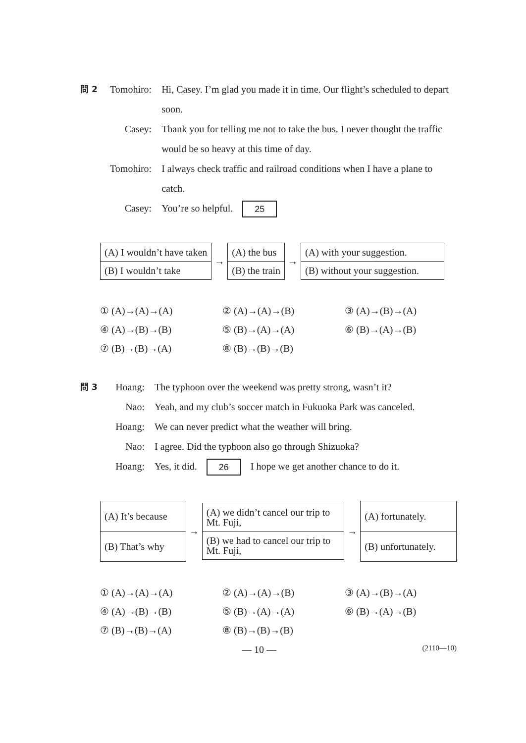問 2
| Tomohiro: | Hi, Casey. I’m glad you made it in time. Our flight’s scheduled to depart soon. |
| Casey: | Thank you for telling me not to take the bus. I never thought the traffic would be so heavy at this time of day. |
| Tomohiro: | I always check traffic and railroad conditions when I have a plane to catch. |
| Casey: | You’re so helpful. 25 |
| (A) I wouldn’t have taken |
| (B) I wouldn’t take |
→
| (A) the bus |
| (B) the train |
→
| (A) with your suggestion. |
| (B) without your suggestion. |
① (A)→(A)→(A)
② (A)→(A)→(B)
③ (A)→(B)→(A)
④ (A)→(B)→(B)
⑤ (B)→(A)→(A)
⑥ (B)→(A)→(B)
⑦ (B)→(B)→(A)
⑧ (B)→(B)→(B)
問 3
| Hoang: | The typhoon over the weekend was pretty strong, wasn’t it? |
| Nao: | Yeah, and my club’s soccer match in Fukuoka Park was canceled. |
| Hoang: | We can never predict what the weather will bring. |
| Nao: | I agree. Did the typhoon also go through Shizuoka? |
| Hoang: | Yes, it did. 26 I hope we get another chance to do it. |
| (A) It’s because |
| (B) That’s why |
→
| (A) we didn’t cancel our trip to Mt. Fuji, |
| (B) we had to cancel our trip to Mt. Fuji, |
→
| (A) fortunately. |
| (B) unfortunately. |
① (A)→(A)→(A)
② (A)→(A)→(B)
③ (A)→(B)→(A)
④ (A)→(B)→(B)
⑤ (B)→(A)→(A)
⑥ (B)→(A)→(B)
⑦ (B)→(B)→(A)
⑧ (B)→(B)→(B)
— 10 — (2110—10)